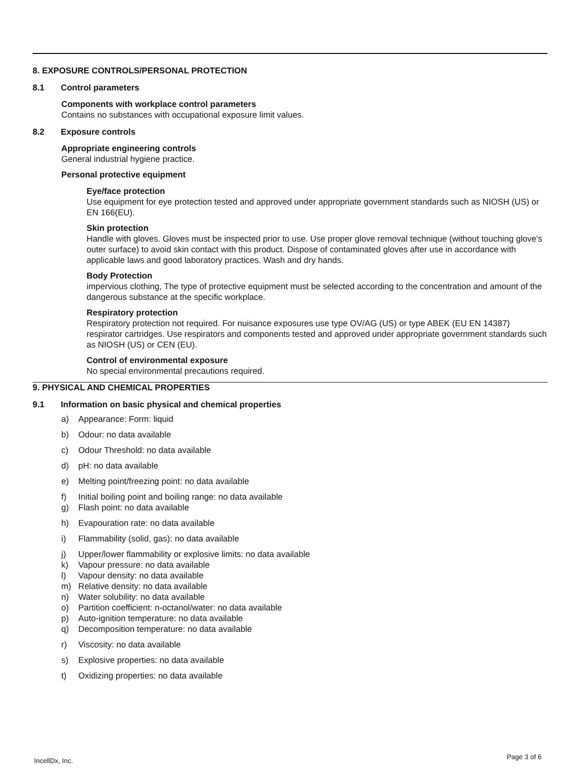8. EXPOSURE CONTROLS/PERSONAL PROTECTION
8.1 Control parameters
Components with workplace control parameters
Contains no substances with occupational exposure limit values.
8.2 Exposure controls
Appropriate engineering controls
General industrial hygiene practice.
Personal protective equipment
Eye/face protection
Use equipment for eye protection tested and approved under appropriate government standards such as NIOSH (US) or EN 166(EU).
Skin protection
Handle with gloves. Gloves must be inspected prior to use. Use proper glove removal technique (without touching glove's outer surface) to avoid skin contact with this product. Dispose of contaminated gloves after use in accordance with applicable laws and good laboratory practices. Wash and dry hands.
Body Protection
impervious clothing, The type of protective equipment must be selected according to the concentration and amount of the dangerous substance at the specific workplace.
Respiratory protection
Respiratory protection not required. For nuisance exposures use type OV/AG (US) or type ABEK (EU EN 14387) respirator cartridges. Use respirators and components tested and approved under appropriate government standards such as NIOSH (US) or CEN (EU).
Control of environmental exposure
No special environmental precautions required.
9. PHYSICAL AND CHEMICAL PROPERTIES
9.1 Information on basic physical and chemical properties
a) Appearance: Form: liquid
b) Odour: no data available
c) Odour Threshold: no data available
d) pH: no data available
e) Melting point/freezing point: no data available
f) Initial boiling point and boiling range: no data available
g) Flash point: no data available
h) Evapouration rate: no data available
i) Flammability (solid, gas): no data available
j) Upper/lower flammability or explosive limits: no data available
k) Vapour pressure: no data available
l) Vapour density: no data available
m) Relative density: no data available
n) Water solubility: no data available
o) Partition coefficient: n-octanol/water: no data available
p) Auto-ignition temperature: no data available
q) Decomposition temperature: no data available
r) Viscosity: no data available
s) Explosive properties: no data available
t) Oxidizing properties: no data available
IncellDx, Inc. Page 3 of 6